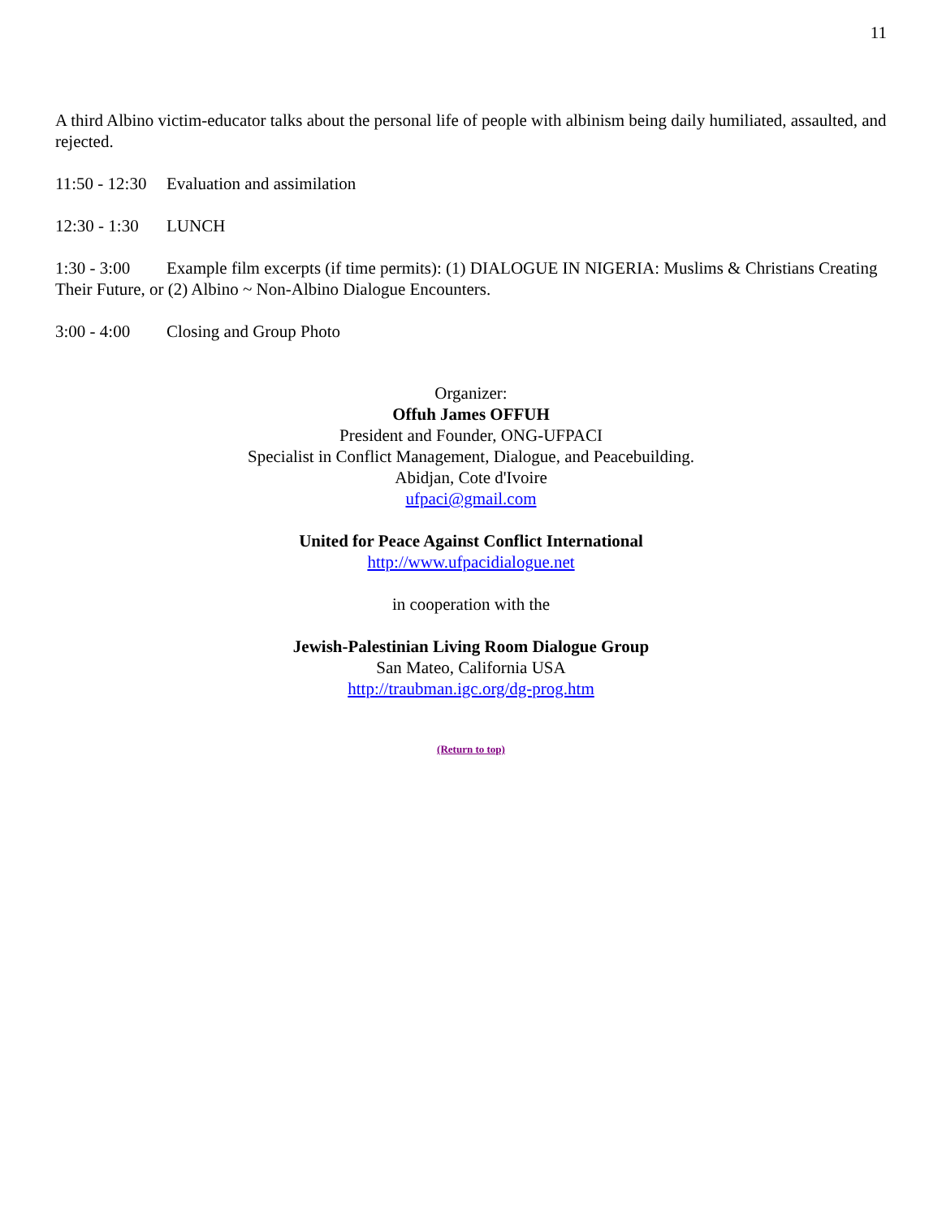11
A third Albino victim-educator talks about the personal life of people with albinism being daily humiliated, assaulted, and rejected.
11:50 - 12:30 Evaluation and assimilation
12:30 - 1:30 LUNCH
1:30 - 3:00 Example film excerpts (if time permits): (1) DIALOGUE IN NIGERIA: Muslims & Christians Creating Their Future, or (2) Albino ~ Non-Albino Dialogue Encounters.
3:00 - 4:00 Closing and Group Photo
Organizer:
Offuh James OFFUH
President and Founder, ONG-UFPACI
Specialist in Conflict Management, Dialogue, and Peacebuilding.
Abidjan, Cote d'Ivoire
ufpaci@gmail.com
United for Peace Against Conflict International
http://www.ufpacidialogue.net
in cooperation with the
Jewish-Palestinian Living Room Dialogue Group
San Mateo, California USA
http://traubman.igc.org/dg-prog.htm
(Return to top)